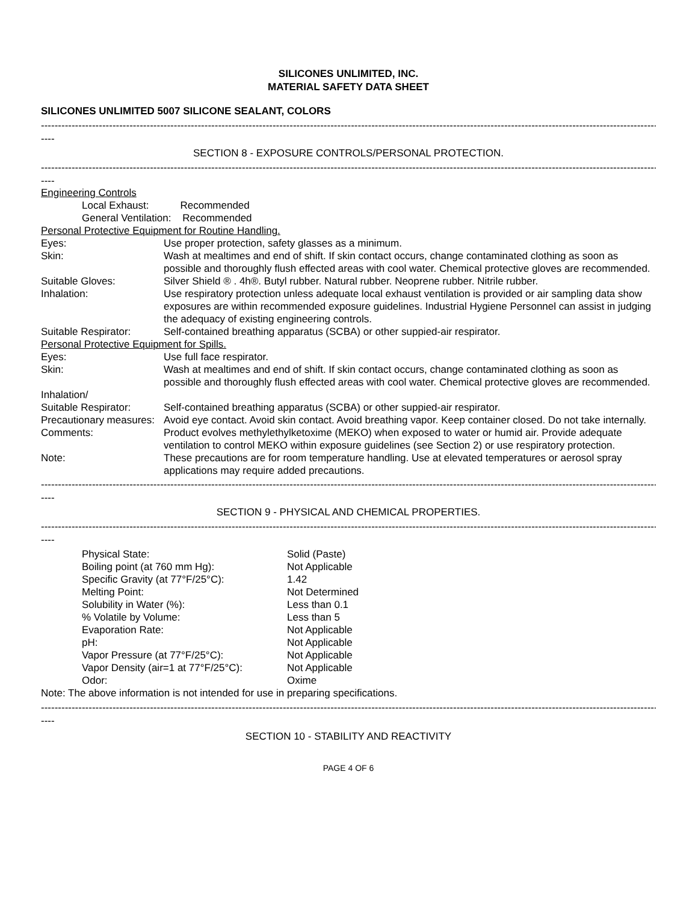SILICONES UNLIMITED, INC.
MATERIAL SAFETY DATA SHEET
SILICONES UNLIMITED 5007 SILICONE SEALANT, COLORS
----------------------------------------------------------------------------------------------------------------------------------------------------------------------------------------
----
SECTION 8 - EXPOSURE CONTROLS/PERSONAL PROTECTION.
----------------------------------------------------------------------------------------------------------------------------------------------------------------------------------------
----
| Engineering Controls | |
| Local Exhaust: Recommended | |
| General Ventilation: Recommended | |
| Personal Protective Equipment for Routine Handling. | |
| Eyes: | Use proper protection, safety glasses as a minimum. |
| Skin: | Wash at mealtimes and end of shift. If skin contact occurs, change contaminated clothing as soon as possible and thoroughly flush effected areas with cool water. Chemical protective gloves are recommended. |
| Suitable Gloves: | Silver Shield ® . 4h®. Butyl rubber. Natural rubber. Neoprene rubber. Nitrile rubber. |
| Inhalation: | Use respiratory protection unless adequate local exhaust ventilation is provided or air sampling data show exposures are within recommended exposure guidelines. Industrial Hygiene Personnel can assist in judging the adequacy of existing engineering controls. |
| Suitable Respirator: | Self-contained breathing apparatus (SCBA) or other suppied-air respirator. |
| Personal Protective Equipment for Spills. | |
| Eyes: | Use full face respirator. |
| Skin: | Wash at mealtimes and end of shift. If skin contact occurs, change contaminated clothing as soon as possible and thoroughly flush effected areas with cool water. Chemical protective gloves are recommended. |
| Inhalation/ | |
| Suitable Respirator: | Self-contained breathing apparatus (SCBA) or other suppied-air respirator. |
| Precautionary measures: | Avoid eye contact. Avoid skin contact. Avoid breathing vapor. Keep container closed. Do not take internally. |
| Comments: | Product evolves methylethylketoxime (MEKO) when exposed to water or humid air. Provide adequate ventilation to control MEKO within exposure guidelines (see Section 2) or use respiratory protection. |
| Note: | These precautions are for room temperature handling. Use at elevated temperatures or aerosol spray applications may require added precautions. |
----------------------------------------------------------------------------------------------------------------------------------------------------------------------------------------
----
SECTION 9 - PHYSICAL AND CHEMICAL PROPERTIES.
----------------------------------------------------------------------------------------------------------------------------------------------------------------------------------------
----
| Physical State: | Solid (Paste) |
| Boiling point (at 760 mm Hg): | Not Applicable |
| Specific Gravity (at 77°F/25°C): | 1.42 |
| Melting Point: | Not Determined |
| Solubility in Water (%): | Less than 0.1 |
| % Volatile by Volume: | Less than 5 |
| Evaporation Rate: | Not Applicable |
| pH: | Not Applicable |
| Vapor Pressure (at 77°F/25°C): | Not Applicable |
| Vapor Density (air=1 at 77°F/25°C): | Not Applicable |
| Odor: | Oxime |
Note: The above information is not intended for use in preparing specifications.
----------------------------------------------------------------------------------------------------------------------------------------------------------------------------------------
----
SECTION 10 - STABILITY AND REACTIVITY
PAGE 4 OF 6